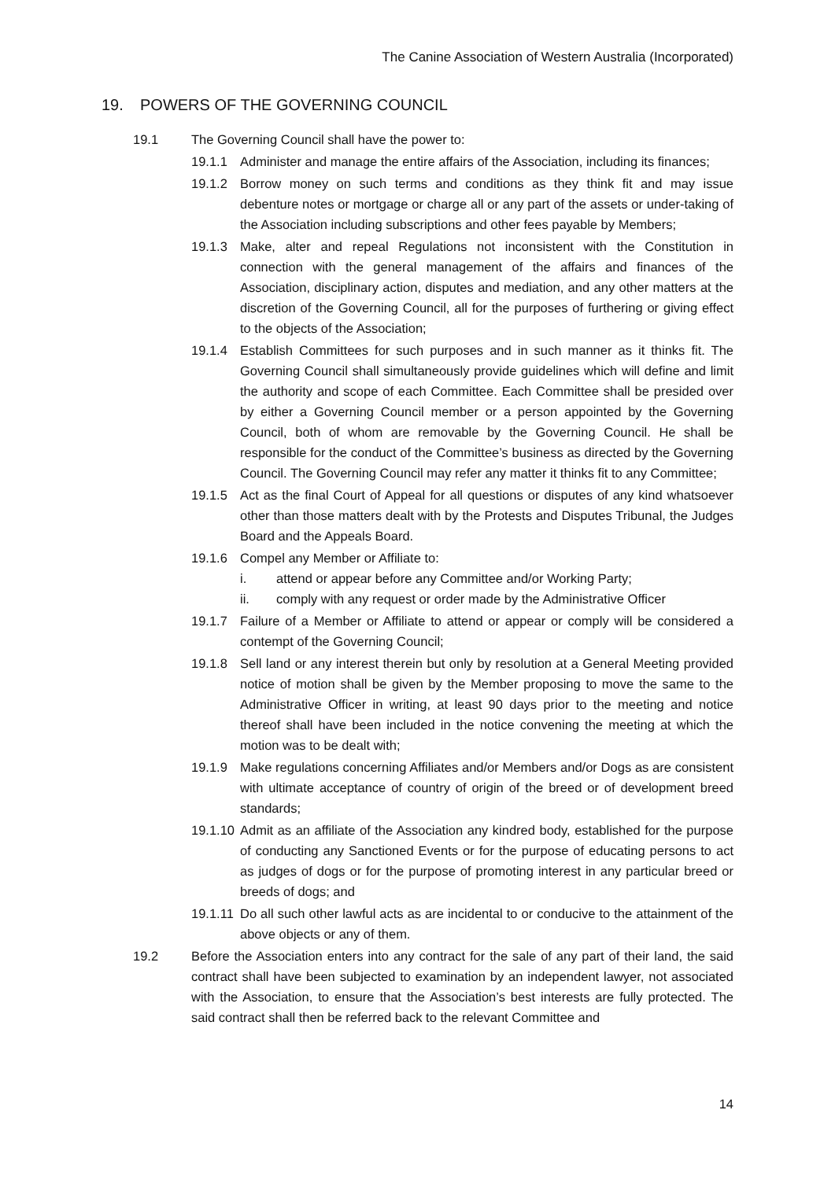The Canine Association of Western Australia (Incorporated)
19. POWERS OF THE GOVERNING COUNCIL
19.1 The Governing Council shall have the power to:
19.1.1 Administer and manage the entire affairs of the Association, including its finances;
19.1.2 Borrow money on such terms and conditions as they think fit and may issue debenture notes or mortgage or charge all or any part of the assets or under-taking of the Association including subscriptions and other fees payable by Members;
19.1.3 Make, alter and repeal Regulations not inconsistent with the Constitution in connection with the general management of the affairs and finances of the Association, disciplinary action, disputes and mediation, and any other matters at the discretion of the Governing Council, all for the purposes of furthering or giving effect to the objects of the Association;
19.1.4 Establish Committees for such purposes and in such manner as it thinks fit. The Governing Council shall simultaneously provide guidelines which will define and limit the authority and scope of each Committee. Each Committee shall be presided over by either a Governing Council member or a person appointed by the Governing Council, both of whom are removable by the Governing Council. He shall be responsible for the conduct of the Committee’s business as directed by the Governing Council. The Governing Council may refer any matter it thinks fit to any Committee;
19.1.5 Act as the final Court of Appeal for all questions or disputes of any kind whatsoever other than those matters dealt with by the Protests and Disputes Tribunal, the Judges Board and the Appeals Board.
19.1.6 Compel any Member or Affiliate to:
i. attend or appear before any Committee and/or Working Party;
ii. comply with any request or order made by the Administrative Officer
19.1.7 Failure of a Member or Affiliate to attend or appear or comply will be considered a contempt of the Governing Council;
19.1.8 Sell land or any interest therein but only by resolution at a General Meeting provided notice of motion shall be given by the Member proposing to move the same to the Administrative Officer in writing, at least 90 days prior to the meeting and notice thereof shall have been included in the notice convening the meeting at which the motion was to be dealt with;
19.1.9 Make regulations concerning Affiliates and/or Members and/or Dogs as are consistent with ultimate acceptance of country of origin of the breed or of development breed standards;
19.1.10 Admit as an affiliate of the Association any kindred body, established for the purpose of conducting any Sanctioned Events or for the purpose of educating persons to act as judges of dogs or for the purpose of promoting interest in any particular breed or breeds of dogs; and
19.1.11 Do all such other lawful acts as are incidental to or conducive to the attainment of the above objects or any of them.
19.2 Before the Association enters into any contract for the sale of any part of their land, the said contract shall have been subjected to examination by an independent lawyer, not associated with the Association, to ensure that the Association’s best interests are fully protected. The said contract shall then be referred back to the relevant Committee and
14